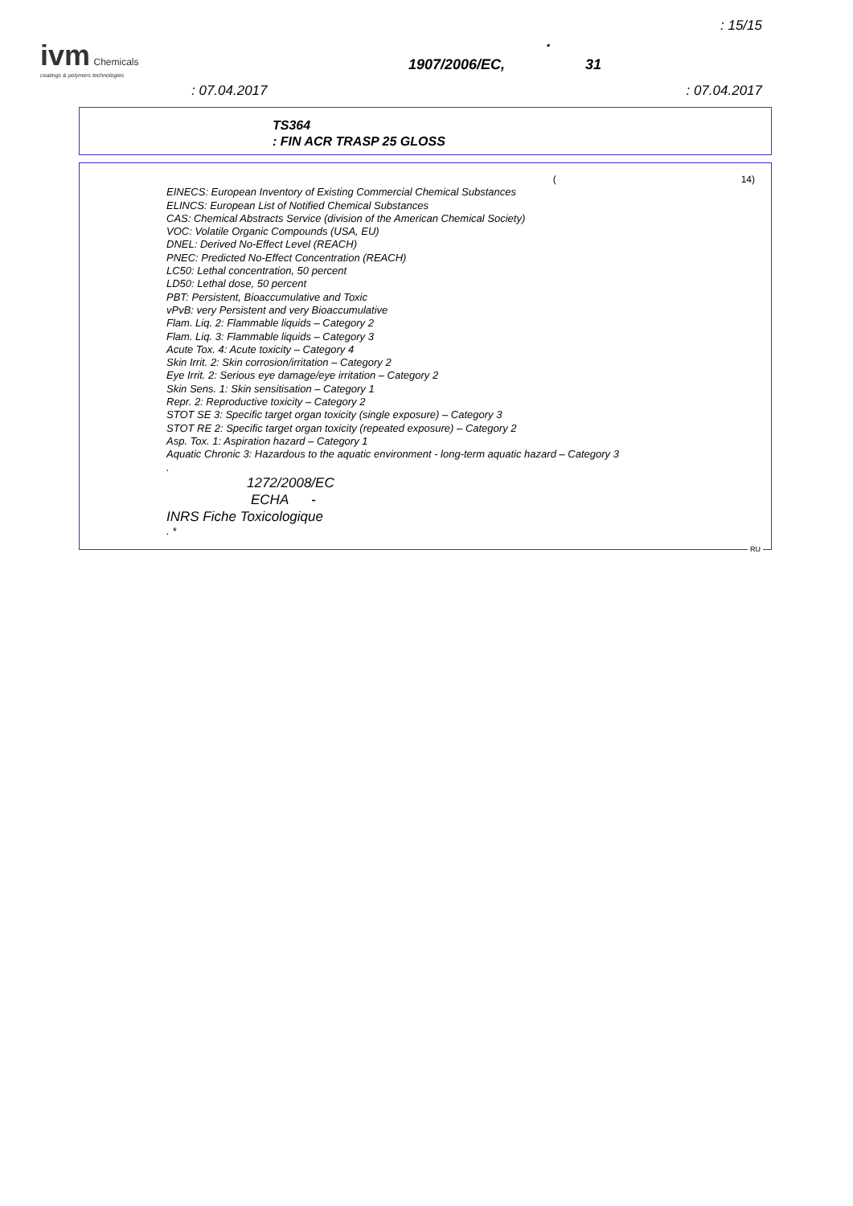: 15/15
ivm Chemicals
coatings & polymers technologies
.
1907/2006/EC, 31
: 07.04.2017 : 07.04.2017
TS364
: FIN ACR TRASP 25 GLOSS
(14)
EINECS: European Inventory of Existing Commercial Chemical Substances
ELINCS: European List of Notified Chemical Substances
CAS: Chemical Abstracts Service (division of the American Chemical Society)
VOC: Volatile Organic Compounds (USA, EU)
DNEL: Derived No-Effect Level (REACH)
PNEC: Predicted No-Effect Concentration (REACH)
LC50: Lethal concentration, 50 percent
LD50: Lethal dose, 50 percent
PBT: Persistent, Bioaccumulative and Toxic
vPvB: very Persistent and very Bioaccumulative
Flam. Liq. 2: Flammable liquids – Category 2
Flam. Liq. 3: Flammable liquids – Category 3
Acute Tox. 4: Acute toxicity – Category 4
Skin Irrit. 2: Skin corrosion/irritation – Category 2
Eye Irrit. 2: Serious eye damage/eye irritation – Category 2
Skin Sens. 1: Skin sensitisation – Category 1
Repr. 2: Reproductive toxicity – Category 2
STOT SE 3: Specific target organ toxicity (single exposure) – Category 3
STOT RE 2: Specific target organ toxicity (repeated exposure) – Category 2
Asp. Tox. 1: Aspiration hazard – Category 1
Aquatic Chronic 3: Hazardous to the aquatic environment - long-term aquatic hazard – Category 3
.
1272/2008/EC
ECHA -
INRS Fiche Toxicologique
. *
RU